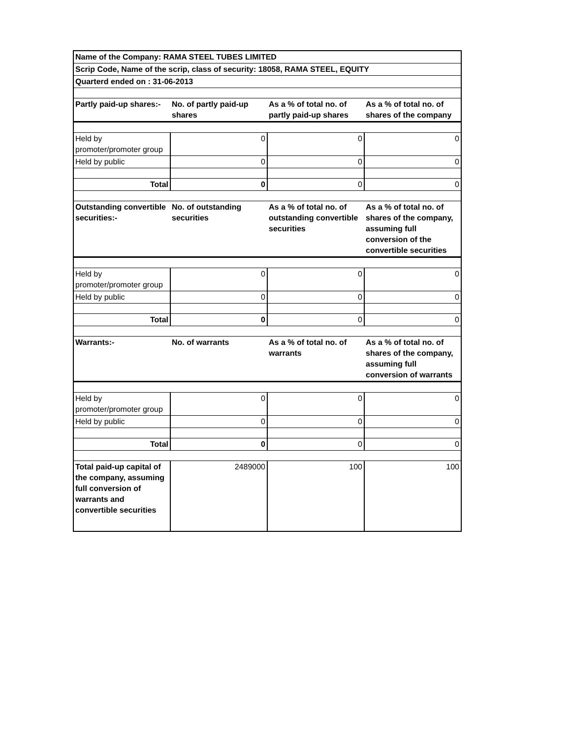| Name of the Company: RAMA STEEL TUBES LIMITED | | | |
| --- | --- | --- | --- |
| Scrip Code, Name of the scrip, class of security: 18058, RAMA STEEL, EQUITY | | | |
| Quarterd ended on : 31-06-2013 | | | |
| Partly paid-up shares:- | No. of partly paid-up shares | As a % of total no. of partly paid-up shares | As a % of total no. of shares of the company |
| Held by promoter/promoter group | 0 | 0 | 0 |
| Held by public | 0 | 0 | 0 |
| Total | 0 | 0 | 0 |
| Outstanding convertible securities:- | No. of outstanding securities | As a % of total no. of outstanding convertible securities | As a % of total no. of shares of the company, assuming full conversion of the convertible securities |
| Held by promoter/promoter group | 0 | 0 | 0 |
| Held by public | 0 | 0 | 0 |
| Total | 0 | 0 | 0 |
| Warrants:- | No. of warrants | As a % of total no. of warrants | As a % of total no. of shares of the company, assuming full conversion of warrants |
| Held by promoter/promoter group | 0 | 0 | 0 |
| Held by public | 0 | 0 | 0 |
| Total | 0 | 0 | 0 |
| Total paid-up capital of the company, assuming full conversion of warrants and convertible securities | 2489000 | 100 | 100 |